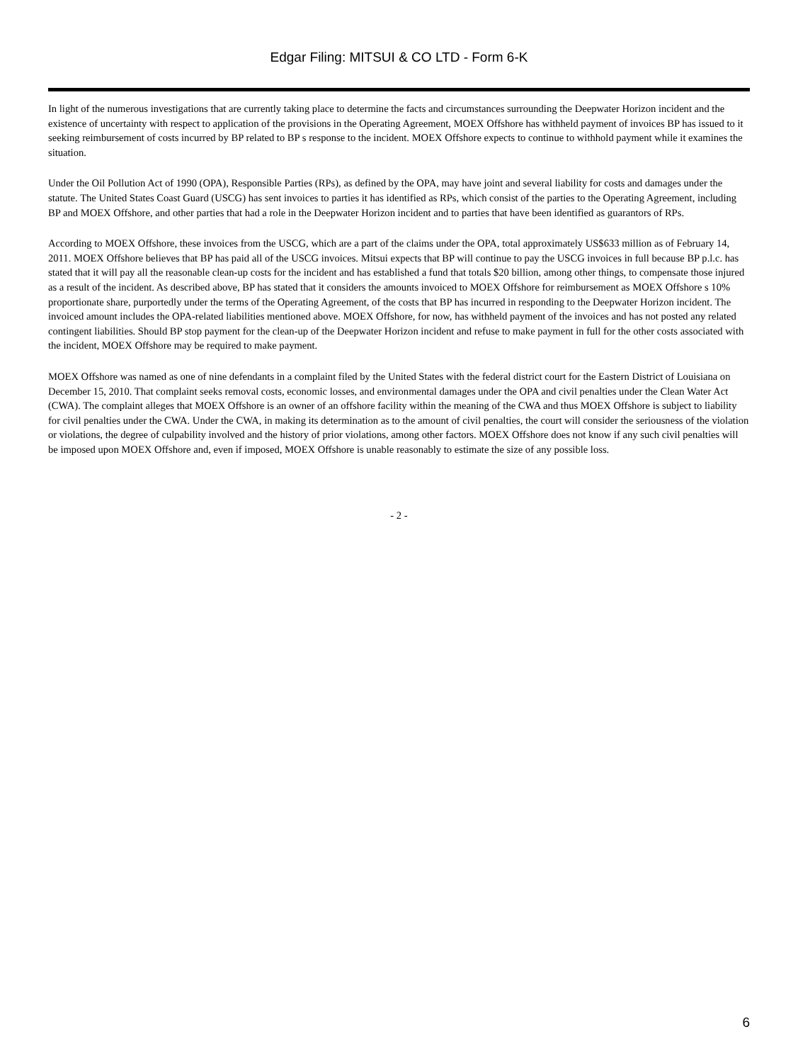Edgar Filing: MITSUI & CO LTD - Form 6-K
In light of the numerous investigations that are currently taking place to determine the facts and circumstances surrounding the Deepwater Horizon incident and the existence of uncertainty with respect to application of the provisions in the Operating Agreement, MOEX Offshore has withheld payment of invoices BP has issued to it seeking reimbursement of costs incurred by BP related to BP s response to the incident. MOEX Offshore expects to continue to withhold payment while it examines the situation.
Under the Oil Pollution Act of 1990 (OPA), Responsible Parties (RPs), as defined by the OPA, may have joint and several liability for costs and damages under the statute. The United States Coast Guard (USCG) has sent invoices to parties it has identified as RPs, which consist of the parties to the Operating Agreement, including BP and MOEX Offshore, and other parties that had a role in the Deepwater Horizon incident and to parties that have been identified as guarantors of RPs.
According to MOEX Offshore, these invoices from the USCG, which are a part of the claims under the OPA, total approximately US$633 million as of February 14, 2011. MOEX Offshore believes that BP has paid all of the USCG invoices. Mitsui expects that BP will continue to pay the USCG invoices in full because BP p.l.c. has stated that it will pay all the reasonable clean-up costs for the incident and has established a fund that totals $20 billion, among other things, to compensate those injured as a result of the incident. As described above, BP has stated that it considers the amounts invoiced to MOEX Offshore for reimbursement as MOEX Offshore s 10% proportionate share, purportedly under the terms of the Operating Agreement, of the costs that BP has incurred in responding to the Deepwater Horizon incident. The invoiced amount includes the OPA-related liabilities mentioned above. MOEX Offshore, for now, has withheld payment of the invoices and has not posted any related contingent liabilities. Should BP stop payment for the clean-up of the Deepwater Horizon incident and refuse to make payment in full for the other costs associated with the incident, MOEX Offshore may be required to make payment.
MOEX Offshore was named as one of nine defendants in a complaint filed by the United States with the federal district court for the Eastern District of Louisiana on December 15, 2010. That complaint seeks removal costs, economic losses, and environmental damages under the OPA and civil penalties under the Clean Water Act (CWA). The complaint alleges that MOEX Offshore is an owner of an offshore facility within the meaning of the CWA and thus MOEX Offshore is subject to liability for civil penalties under the CWA. Under the CWA, in making its determination as to the amount of civil penalties, the court will consider the seriousness of the violation or violations, the degree of culpability involved and the history of prior violations, among other factors. MOEX Offshore does not know if any such civil penalties will be imposed upon MOEX Offshore and, even if imposed, MOEX Offshore is unable reasonably to estimate the size of any possible loss.
- 2 -
6